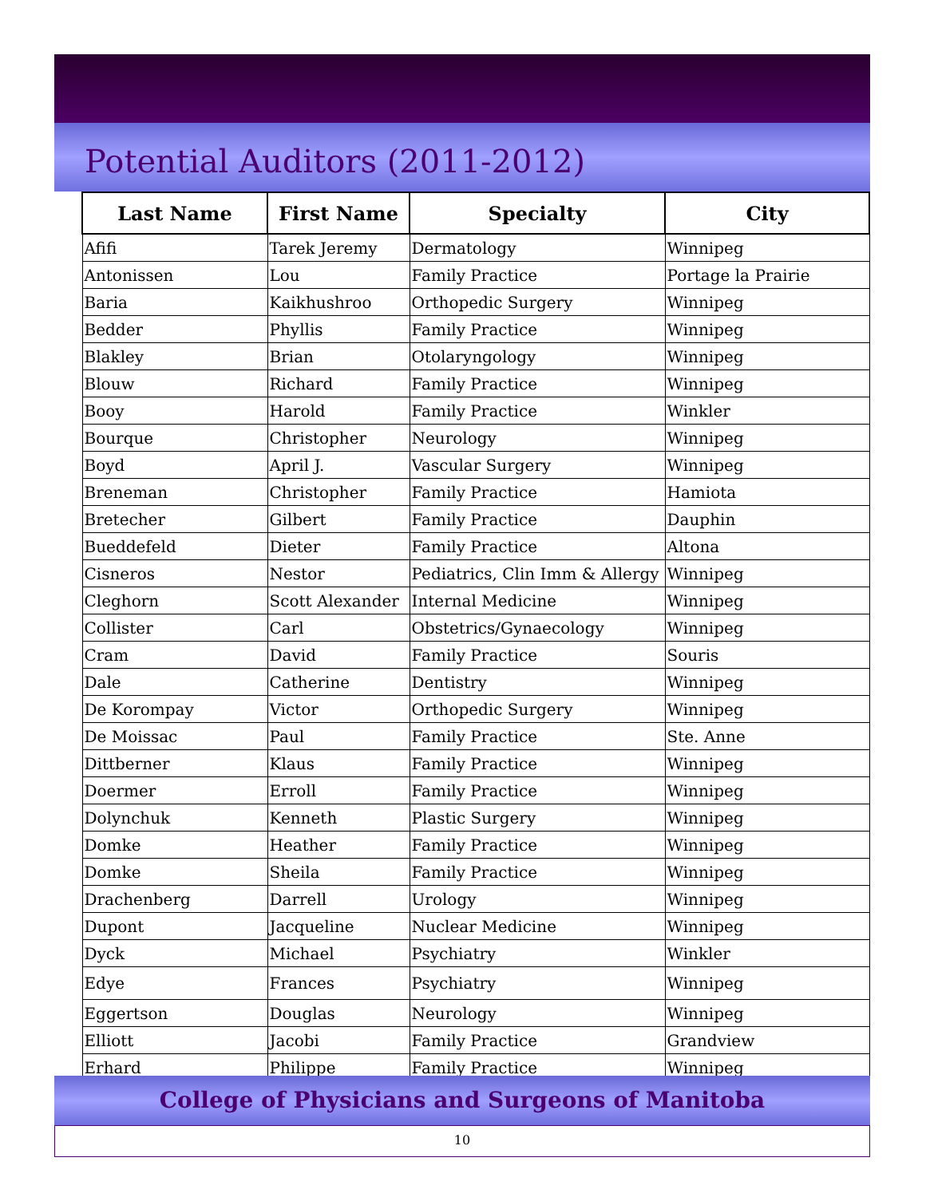Potential Auditors (2011-2012)
| Last Name | First Name | Specialty | City |
| --- | --- | --- | --- |
| Afifi | Tarek Jeremy | Dermatology | Winnipeg |
| Antonissen | Lou | Family Practice | Portage la Prairie |
| Baria | Kaikhushroo | Orthopedic Surgery | Winnipeg |
| Bedder | Phyllis | Family Practice | Winnipeg |
| Blakley | Brian | Otolaryngology | Winnipeg |
| Blouw | Richard | Family Practice | Winnipeg |
| Booy | Harold | Family Practice | Winkler |
| Bourque | Christopher | Neurology | Winnipeg |
| Boyd | April J. | Vascular Surgery | Winnipeg |
| Breneman | Christopher | Family Practice | Hamiota |
| Bretecher | Gilbert | Family Practice | Dauphin |
| Bueddefeld | Dieter | Family Practice | Altona |
| Cisneros | Nestor | Pediatrics, Clin Imm & Allergy | Winnipeg |
| Cleghorn | Scott Alexander | Internal Medicine | Winnipeg |
| Collister | Carl | Obstetrics/Gynaecology | Winnipeg |
| Cram | David | Family Practice | Souris |
| Dale | Catherine | Dentistry | Winnipeg |
| De Korompay | Victor | Orthopedic Surgery | Winnipeg |
| De Moissac | Paul | Family Practice | Ste. Anne |
| Dittberner | Klaus | Family Practice | Winnipeg |
| Doermer | Erroll | Family Practice | Winnipeg |
| Dolynchuk | Kenneth | Plastic Surgery | Winnipeg |
| Domke | Heather | Family Practice | Winnipeg |
| Domke | Sheila | Family Practice | Winnipeg |
| Drachenberg | Darrell | Urology | Winnipeg |
| Dupont | Jacqueline | Nuclear Medicine | Winnipeg |
| Dyck | Michael | Psychiatry | Winkler |
| Edye | Frances | Psychiatry | Winnipeg |
| Eggertson | Douglas | Neurology | Winnipeg |
| Elliott | Jacobi | Family Practice | Grandview |
| Erhard | Philippe | Family Practice | Winnipeg |
College of Physicians and Surgeons of Manitoba
10